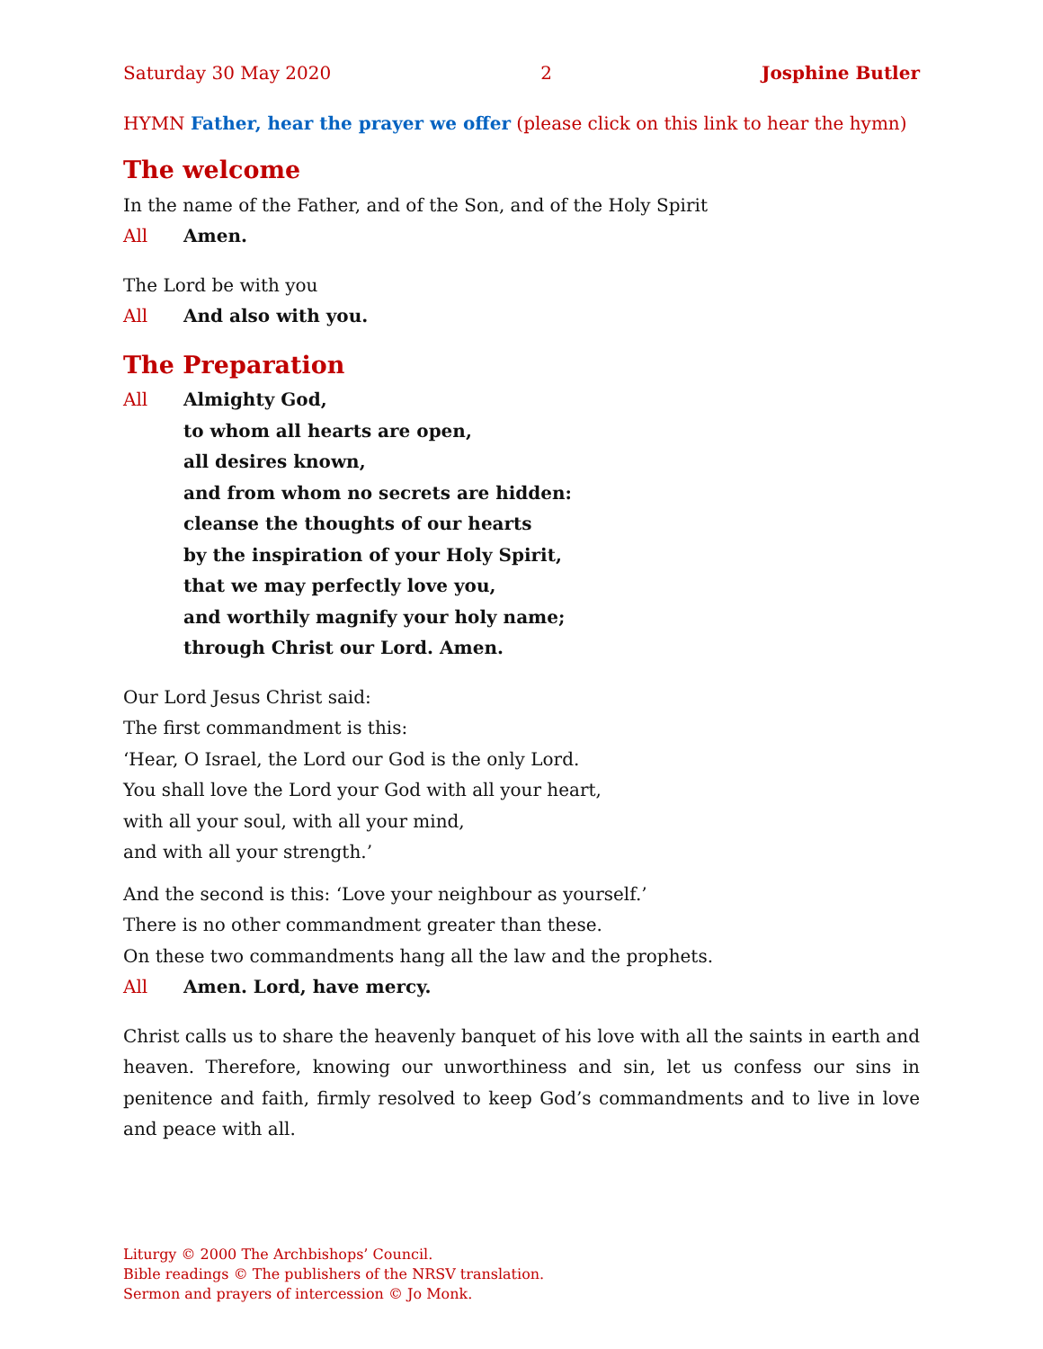Saturday 30 May 2020 2 Josphine Butler
HYMN Father, hear the prayer we offer (please click on this link to hear the hymn)
The welcome
In the name of the Father, and of the Son, and of the Holy Spirit
All Amen.
The Lord be with you
All And also with you.
The Preparation
All Almighty God,
to whom all hearts are open,
all desires known,
and from whom no secrets are hidden:
cleanse the thoughts of our hearts
by the inspiration of your Holy Spirit,
that we may perfectly love you,
and worthily magnify your holy name;
through Christ our Lord. Amen.
Our Lord Jesus Christ said:
The first commandment is this:
‘Hear, O Israel, the Lord our God is the only Lord.
You shall love the Lord your God with all your heart,
with all your soul, with all your mind,
and with all your strength.’
And the second is this: ‘Love your neighbour as yourself.’
There is no other commandment greater than these.
On these two commandments hang all the law and the prophets.
All Amen. Lord, have mercy.
Christ calls us to share the heavenly banquet of his love with all the saints in earth and heaven. Therefore, knowing our unworthiness and sin, let us confess our sins in penitence and faith, firmly resolved to keep God’s commandments and to live in love and peace with all.
Liturgy © 2000 The Archbishops’ Council.
Bible readings © The publishers of the NRSV translation.
Sermon and prayers of intercession © Jo Monk.